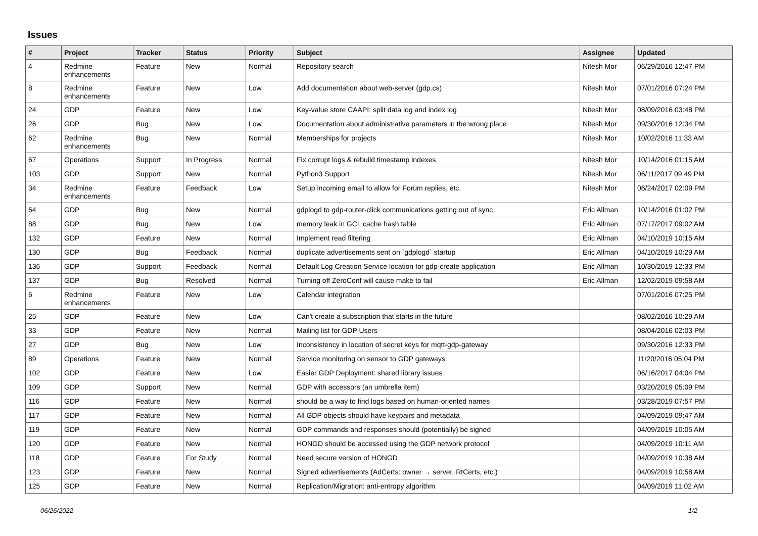Issues
| # | Project | Tracker | Status | Priority | Subject | Assignee | Updated |
| --- | --- | --- | --- | --- | --- | --- | --- |
| 4 | Redmine enhancements | Feature | New | Normal | Repository search | Nitesh Mor | 06/29/2016 12:47 PM |
| 8 | Redmine enhancements | Feature | New | Low | Add documentation about web-server (gdp.cs) | Nitesh Mor | 07/01/2016 07:24 PM |
| 24 | GDP | Feature | New | Low | Key-value store CAAPI: split data log and index log | Nitesh Mor | 08/09/2016 03:48 PM |
| 26 | GDP | Bug | New | Low | Documentation about administrative parameters in the wrong place | Nitesh Mor | 09/30/2016 12:34 PM |
| 62 | Redmine enhancements | Bug | New | Normal | Memberships for projects | Nitesh Mor | 10/02/2016 11:33 AM |
| 67 | Operations | Support | In Progress | Normal | Fix corrupt logs & rebuild timestamp indexes | Nitesh Mor | 10/14/2016 01:15 AM |
| 103 | GDP | Support | New | Normal | Python3 Support | Nitesh Mor | 06/11/2017 09:49 PM |
| 34 | Redmine enhancements | Feature | Feedback | Low | Setup incoming email to allow for Forum replies, etc. | Nitesh Mor | 06/24/2017 02:09 PM |
| 64 | GDP | Bug | New | Normal | gdplogd to gdp-router-click communications getting out of sync | Eric Allman | 10/14/2016 01:02 PM |
| 88 | GDP | Bug | New | Low | memory leak in GCL cache hash table | Eric Allman | 07/17/2017 09:02 AM |
| 132 | GDP | Feature | New | Normal | Implement read filtering | Eric Allman | 04/10/2019 10:15 AM |
| 130 | GDP | Bug | Feedback | Normal | duplicate advertisements sent on `gdplogd` startup | Eric Allman | 04/10/2019 10:29 AM |
| 136 | GDP | Support | Feedback | Normal | Default Log Creation Service location for gdp-create application | Eric Allman | 10/30/2019 12:33 PM |
| 137 | GDP | Bug | Resolved | Normal | Turning off ZeroConf will cause make to fail | Eric Allman | 12/02/2019 09:58 AM |
| 6 | Redmine enhancements | Feature | New | Low | Calendar integration | | 07/01/2016 07:25 PM |
| 25 | GDP | Feature | New | Low | Can't create a subscription that starts in the future | | 08/02/2016 10:29 AM |
| 33 | GDP | Feature | New | Normal | Mailing list for GDP Users | | 08/04/2016 02:03 PM |
| 27 | GDP | Bug | New | Low | Inconsistency in location of secret keys for mqtt-gdp-gateway | | 09/30/2016 12:33 PM |
| 89 | Operations | Feature | New | Normal | Service monitoring on sensor to GDP gateways | | 11/20/2016 05:04 PM |
| 102 | GDP | Feature | New | Low | Easier GDP Deployment: shared library issues | | 06/16/2017 04:04 PM |
| 109 | GDP | Support | New | Normal | GDP with accessors (an umbrella item) | | 03/20/2019 05:09 PM |
| 116 | GDP | Feature | New | Normal | should be a way to find logs based on human-oriented names | | 03/28/2019 07:57 PM |
| 117 | GDP | Feature | New | Normal | All GDP objects should have keypairs and metadata | | 04/09/2019 09:47 AM |
| 119 | GDP | Feature | New | Normal | GDP commands and responses should (potentially) be signed | | 04/09/2019 10:05 AM |
| 120 | GDP | Feature | New | Normal | HONGD should be accessed using the GDP network protocol | | 04/09/2019 10:11 AM |
| 118 | GDP | Feature | For Study | Normal | Need secure version of HONGD | | 04/09/2019 10:38 AM |
| 123 | GDP | Feature | New | Normal | Signed advertisements (AdCerts: owner → server, RtCerts, etc.) | | 04/09/2019 10:58 AM |
| 125 | GDP | Feature | New | Normal | Replication/Migration: anti-entropy algorithm | | 04/09/2019 11:02 AM |
06/26/2022 1/2